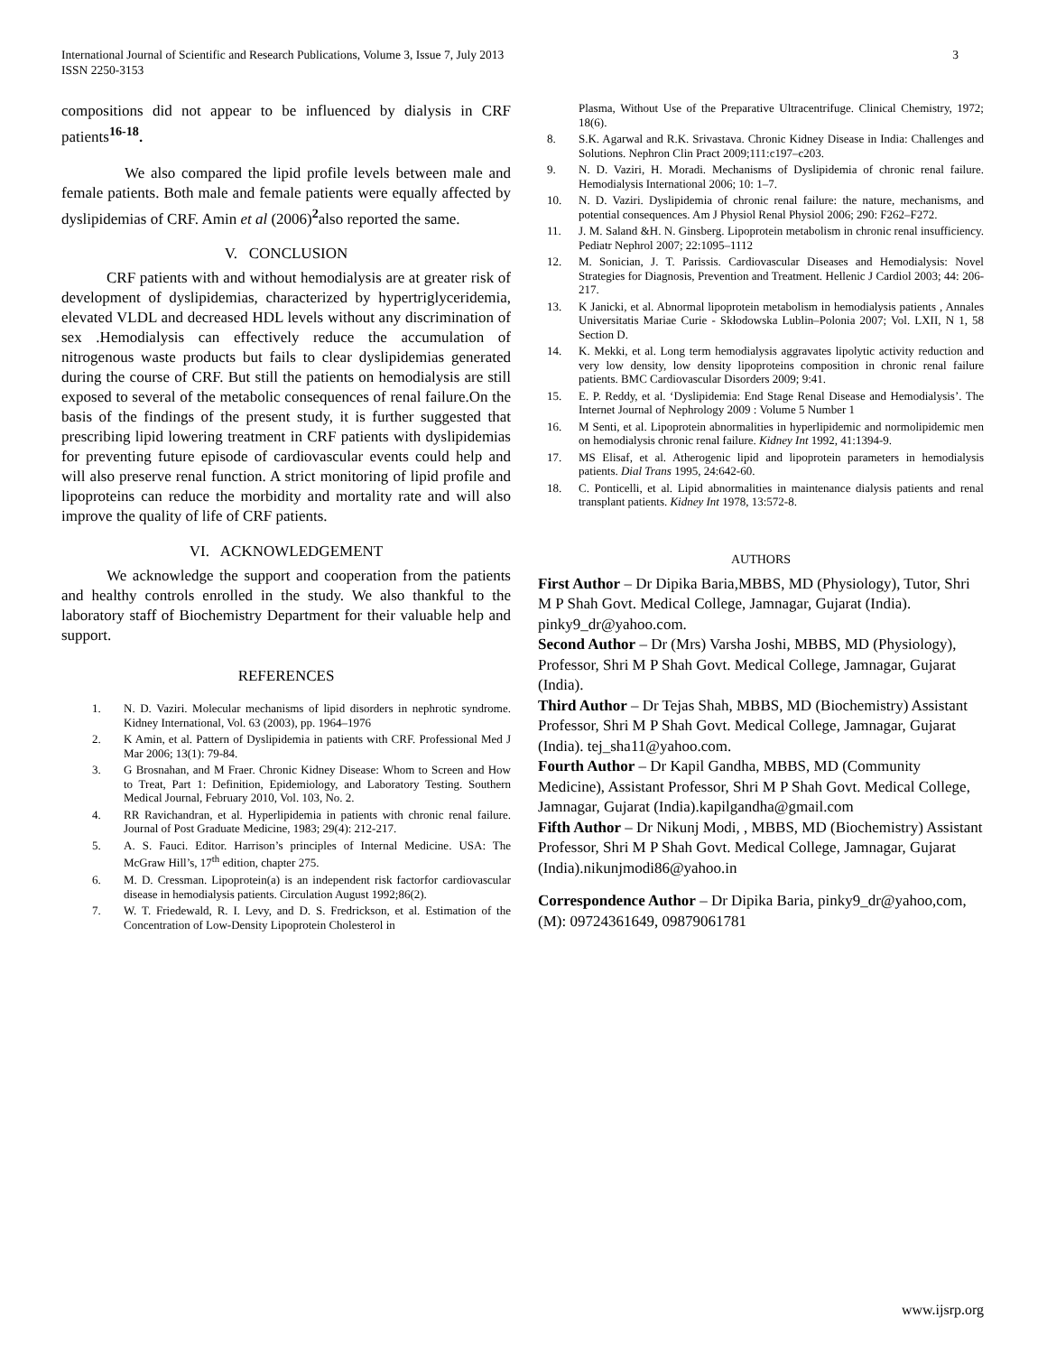International Journal of Scientific and Research Publications, Volume 3, Issue 7, July 2013
ISSN 2250-3153
3
compositions did not appear to be influenced by dialysis in CRF patients<sup>16-18</sup>.
We also compared the lipid profile levels between male and female patients. Both male and female patients were equally affected by dyslipidemias of CRF. Amin et al (2006)<sup>2</sup>also reported the same.
V. CONCLUSION
CRF patients with and without hemodialysis are at greater risk of development of dyslipidemias, characterized by hypertriglyceridemia, elevated VLDL and decreased HDL levels without any discrimination of sex .Hemodialysis can effectively reduce the accumulation of nitrogenous waste products but fails to clear dyslipidemias generated during the course of CRF. But still the patients on hemodialysis are still exposed to several of the metabolic consequences of renal failure.On the basis of the findings of the present study, it is further suggested that prescribing lipid lowering treatment in CRF patients with dyslipidemias for preventing future episode of cardiovascular events could help and will also preserve renal function. A strict monitoring of lipid profile and lipoproteins can reduce the morbidity and mortality rate and will also improve the quality of life of CRF patients.
VI. ACKNOWLEDGEMENT
We acknowledge the support and cooperation from the patients and healthy controls enrolled in the study. We also thankful to the laboratory staff of Biochemistry Department for their valuable help and support.
REFERENCES
1. N. D. Vaziri. Molecular mechanisms of lipid disorders in nephrotic syndrome. Kidney International, Vol. 63 (2003), pp. 1964–1976
2. K Amin, et al. Pattern of Dyslipidemia in patients with CRF. Professional Med J Mar 2006; 13(1): 79-84.
3. G Brosnahan, and M Fraer. Chronic Kidney Disease: Whom to Screen and How to Treat, Part 1: Definition, Epidemiology, and Laboratory Testing. Southern Medical Journal, February 2010, Vol. 103, No. 2.
4. RR Ravichandran, et al. Hyperlipidemia in patients with chronic renal failure. Journal of Post Graduate Medicine, 1983; 29(4): 212-217.
5. A. S. Fauci. Editor. Harrison’s principles of Internal Medicine. USA: The McGraw Hill’s, 17<sup>th</sup> edition, chapter 275.
6. M. D. Cressman. Lipoprotein(a) is an independent risk factorfor cardiovascular disease in hemodialysis patients. Circulation August 1992;86(2).
7. W. T. Friedewald, R. I. Levy, and D. S. Fredrickson, et al. Estimation of the Concentration of Low-Density Lipoprotein Cholesterol in
Plasma, Without Use of the Preparative Ultracentrifuge. Clinical Chemistry, 1972; 18(6).
8. S.K. Agarwal and R.K. Srivastava. Chronic Kidney Disease in India: Challenges and Solutions. Nephron Clin Pract 2009;111:c197–c203.
9. N. D. Vaziri, H. Moradi. Mechanisms of Dyslipidemia of chronic renal failure. Hemodialysis International 2006; 10: 1–7.
10. N. D. Vaziri. Dyslipidemia of chronic renal failure: the nature, mechanisms, and potential consequences. Am J Physiol Renal Physiol 2006; 290: F262–F272.
11. J. M. Saland &H. N. Ginsberg. Lipoprotein metabolism in chronic renal insufficiency. Pediatr Nephrol 2007; 22:1095–1112
12. M. Sonician, J. T. Parissis. Cardiovascular Diseases and Hemodialysis: Novel Strategies for Diagnosis, Prevention and Treatment. Hellenic J Cardiol 2003; 44: 206-217.
13. K Janicki, et al. Abnormal lipoprotein metabolism in hemodialysis patients , Annales Universitatis Mariae Curie - Skłodowska Lublin–Polonia 2007; Vol. LXII, N 1, 58 Section D.
14. K. Mekki, et al. Long term hemodialysis aggravates lipolytic activity reduction and very low density, low density lipoproteins composition in chronic renal failure patients. BMC Cardiovascular Disorders 2009; 9:41.
15. E. P. Reddy, et al. ‘Dyslipidemia: End Stage Renal Disease and Hemodialysis’. The Internet Journal of Nephrology 2009 : Volume 5 Number 1
16. M Senti, et al. Lipoprotein abnormalities in hyperlipidemic and normolipidemic men on hemodialysis chronic renal failure. Kidney Int 1992, 41:1394-9.
17. MS Elisaf, et al. Atherogenic lipid and lipoprotein parameters in hemodialysis patients. Dial Trans 1995, 24:642-60.
18. C. Ponticelli, et al. Lipid abnormalities in maintenance dialysis patients and renal transplant patients. Kidney Int 1978, 13:572-8.
AUTHORS
First Author – Dr Dipika Baria,MBBS, MD (Physiology), Tutor, Shri M P Shah Govt. Medical College, Jamnagar, Gujarat (India). pinky9_dr@yahoo.com.
Second Author – Dr (Mrs) Varsha Joshi, MBBS, MD (Physiology), Professor, Shri M P Shah Govt. Medical College, Jamnagar, Gujarat (India).
Third Author – Dr Tejas Shah, MBBS, MD (Biochemistry) Assistant Professor, Shri M P Shah Govt. Medical College, Jamnagar, Gujarat (India). tej_sha11@yahoo.com.
Fourth Author – Dr Kapil Gandha, MBBS, MD (Community Medicine), Assistant Professor, Shri M P Shah Govt. Medical College, Jamnagar, Gujarat (India).kapilgandha@gmail.com
Fifth Author – Dr Nikunj Modi, , MBBS, MD (Biochemistry) Assistant Professor, Shri M P Shah Govt. Medical College, Jamnagar, Gujarat (India).nikunjmodi86@yahoo.in
Correspondence Author – Dr Dipika Baria, pinky9_dr@yahoo,com, (M): 09724361649, 09879061781
www.ijsrp.org